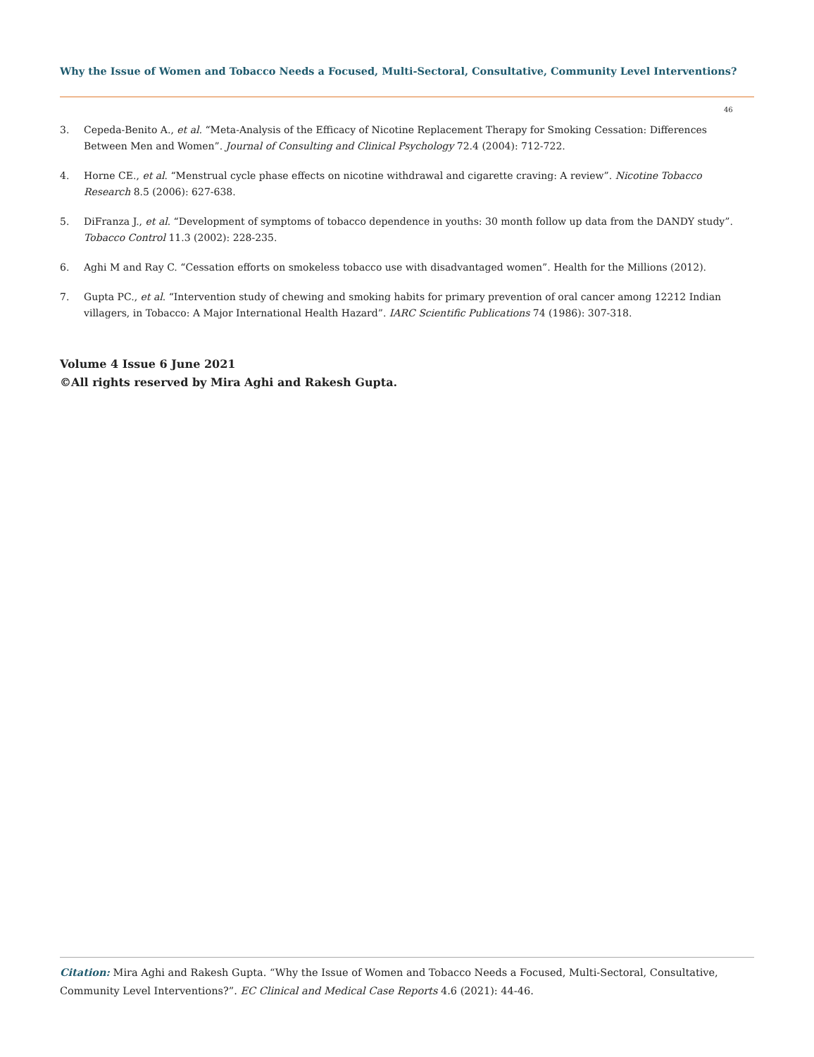Why the Issue of Women and Tobacco Needs a Focused, Multi-Sectoral, Consultative, Community Level Interventions?
46
3. Cepeda-Benito A., et al. “Meta-Analysis of the Efficacy of Nicotine Replacement Therapy for Smoking Cessation: Differences Between Men and Women”. Journal of Consulting and Clinical Psychology 72.4 (2004): 712-722.
4. Horne CE., et al. “Menstrual cycle phase effects on nicotine withdrawal and cigarette craving: A review”. Nicotine Tobacco Research 8.5 (2006): 627-638.
5. DiFranza J., et al. “Development of symptoms of tobacco dependence in youths: 30 month follow up data from the DANDY study”. Tobacco Control 11.3 (2002): 228-235.
6. Aghi M and Ray C. “Cessation efforts on smokeless tobacco use with disadvantaged women”. Health for the Millions (2012).
7. Gupta PC., et al. “Intervention study of chewing and smoking habits for primary prevention of oral cancer among 12212 Indian villagers, in Tobacco: A Major International Health Hazard”. IARC Scientific Publications 74 (1986): 307-318.
Volume 4 Issue 6 June 2021
©All rights reserved by Mira Aghi and Rakesh Gupta.
Citation: Mira Aghi and Rakesh Gupta. “Why the Issue of Women and Tobacco Needs a Focused, Multi-Sectoral, Consultative, Community Level Interventions?”. EC Clinical and Medical Case Reports 4.6 (2021): 44-46.